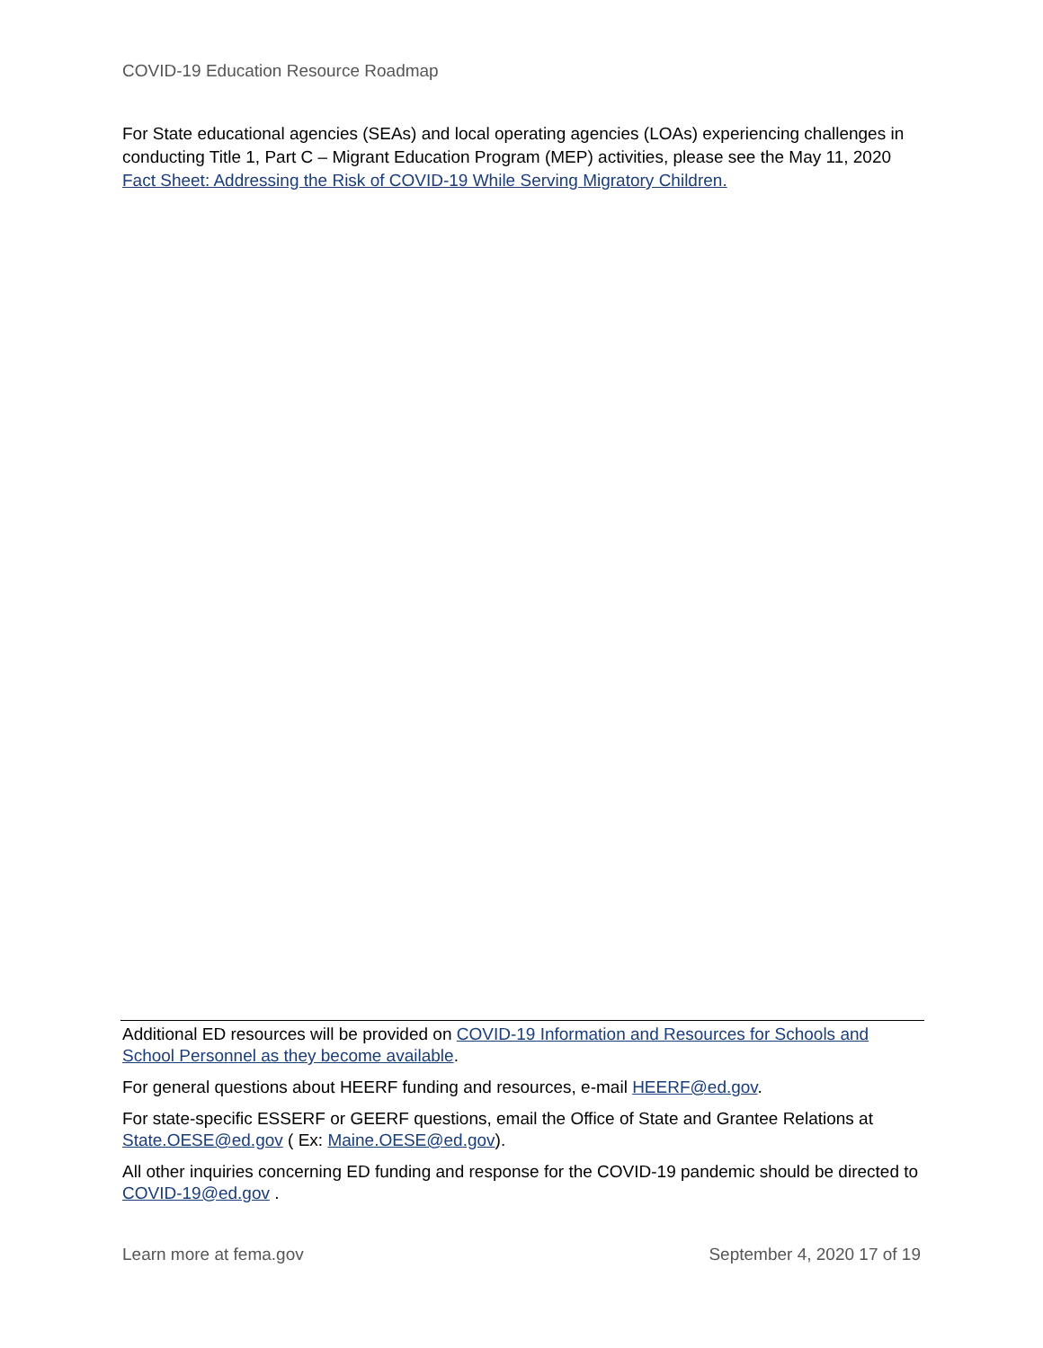COVID-19 Education Resource Roadmap
For State educational agencies (SEAs) and local operating agencies (LOAs) experiencing challenges in conducting Title 1, Part C – Migrant Education Program (MEP) activities, please see the May 11, 2020 Fact Sheet: Addressing the Risk of COVID-19 While Serving Migratory Children.
Additional ED resources will be provided on COVID-19 Information and Resources for Schools and School Personnel as they become available.
For general questions about HEERF funding and resources, e-mail HEERF@ed.gov.
For state-specific ESSERF or GEERF questions, email the Office of State and Grantee Relations at State.OESE@ed.gov ( Ex: Maine.OESE@ed.gov).
All other inquiries concerning ED funding and response for the COVID-19 pandemic should be directed to COVID-19@ed.gov .
Learn more at fema.gov September 4, 2020 17 of 19